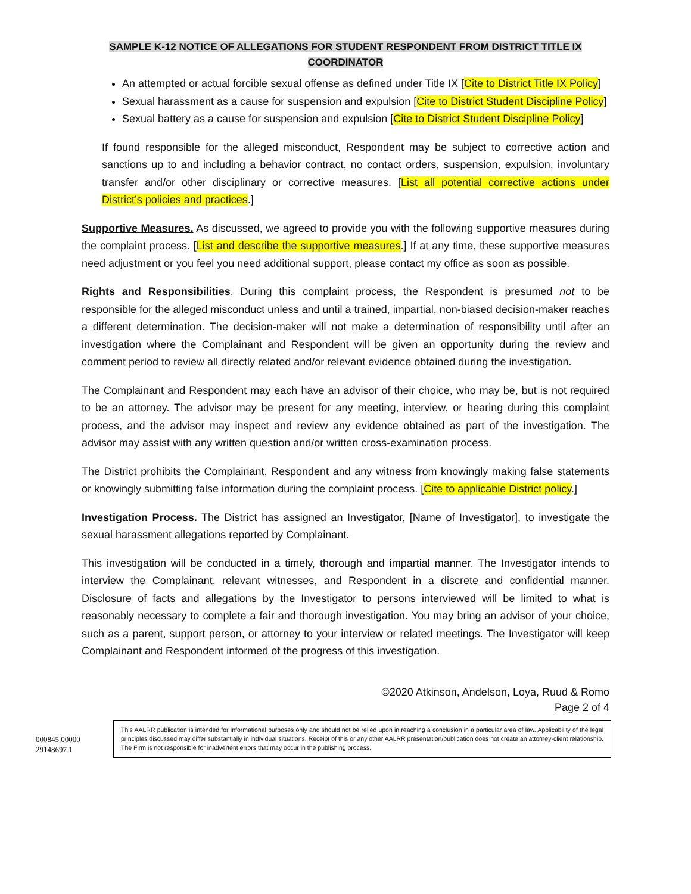SAMPLE K-12 NOTICE OF ALLEGATIONS FOR STUDENT RESPONDENT FROM DISTRICT TITLE IX
COORDINATOR
An attempted or actual forcible sexual offense as defined under Title IX [Cite to District Title IX Policy]
Sexual harassment as a cause for suspension and expulsion [Cite to District Student Discipline Policy]
Sexual battery as a cause for suspension and expulsion [Cite to District Student Discipline Policy]
If found responsible for the alleged misconduct, Respondent may be subject to corrective action and sanctions up to and including a behavior contract, no contact orders, suspension, expulsion, involuntary transfer and/or other disciplinary or corrective measures. [List all potential corrective actions under District’s policies and practices.]
Supportive Measures. As discussed, we agreed to provide you with the following supportive measures during the complaint process. [List and describe the supportive measures.] If at any time, these supportive measures need adjustment or you feel you need additional support, please contact my office as soon as possible.
Rights and Responsibilities. During this complaint process, the Respondent is presumed not to be responsible for the alleged misconduct unless and until a trained, impartial, non-biased decision-maker reaches a different determination. The decision-maker will not make a determination of responsibility until after an investigation where the Complainant and Respondent will be given an opportunity during the review and comment period to review all directly related and/or relevant evidence obtained during the investigation.
The Complainant and Respondent may each have an advisor of their choice, who may be, but is not required to be an attorney. The advisor may be present for any meeting, interview, or hearing during this complaint process, and the advisor may inspect and review any evidence obtained as part of the investigation. The advisor may assist with any written question and/or written cross-examination process.
The District prohibits the Complainant, Respondent and any witness from knowingly making false statements or knowingly submitting false information during the complaint process. [Cite to applicable District policy.]
Investigation Process. The District has assigned an Investigator, [Name of Investigator], to investigate the sexual harassment allegations reported by Complainant.
This investigation will be conducted in a timely, thorough and impartial manner. The Investigator intends to interview the Complainant, relevant witnesses, and Respondent in a discrete and confidential manner. Disclosure of facts and allegations by the Investigator to persons interviewed will be limited to what is reasonably necessary to complete a fair and thorough investigation. You may bring an advisor of your choice, such as a parent, support person, or attorney to your interview or related meetings. The Investigator will keep Complainant and Respondent informed of the progress of this investigation.
©2020 Atkinson, Andelson, Loya, Ruud & Romo
Page 2 of 4
000845.00000
29148697.1
This AALRR publication is intended for informational purposes only and should not be relied upon in reaching a conclusion in a particular area of law. Applicability of the legal principles discussed may differ substantially in individual situations. Receipt of this or any other AALRR presentation/publication does not create an attorney-client relationship. The Firm is not responsible for inadvertent errors that may occur in the publishing process.